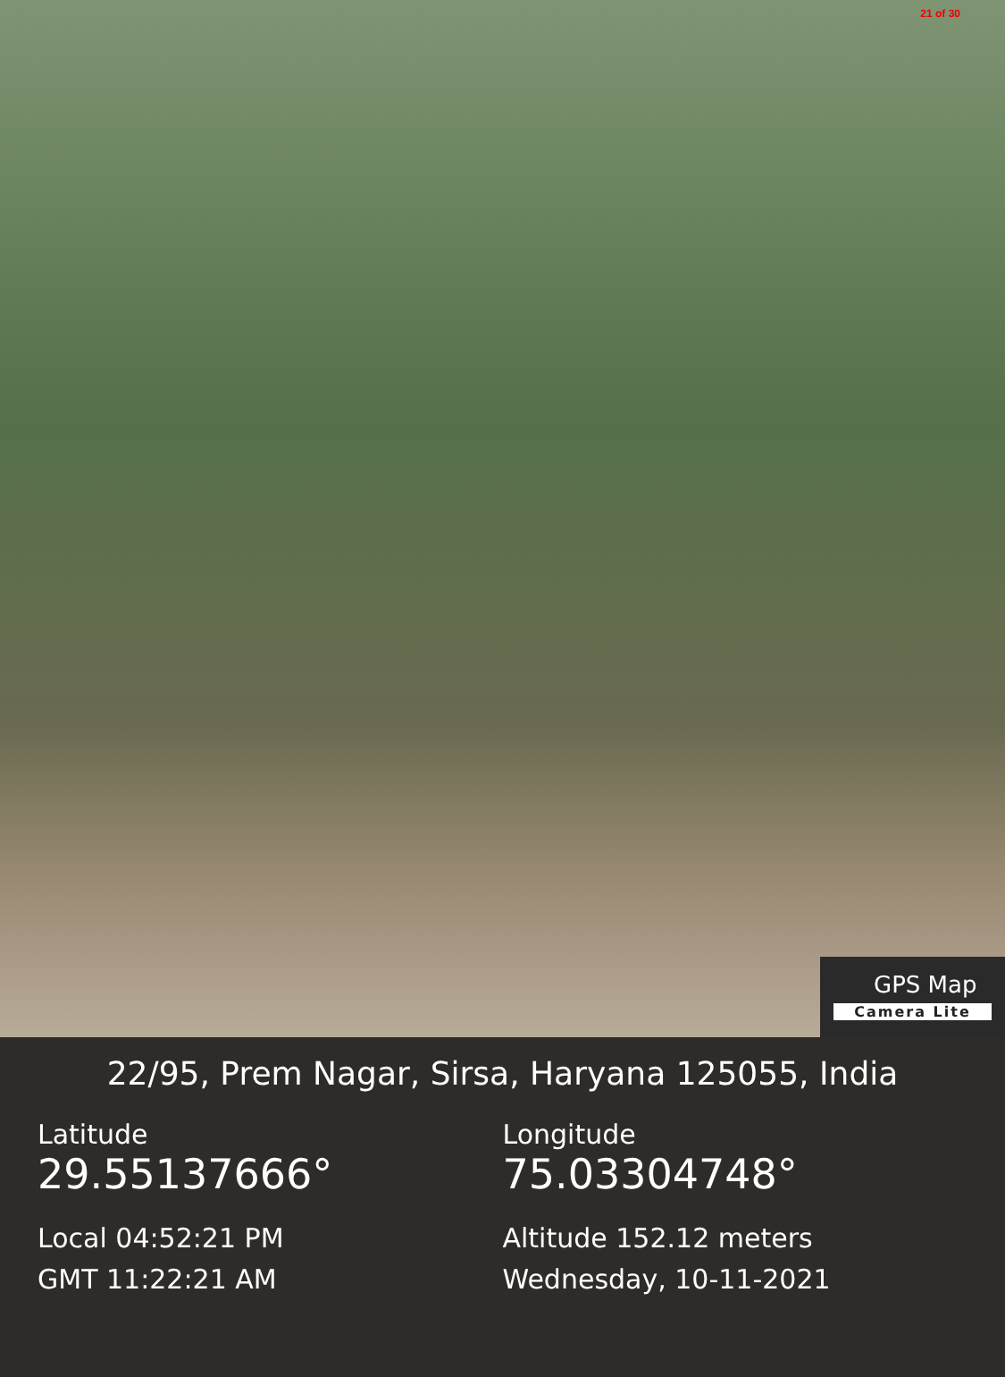21 of 30
GPS Map
Camera Lite
22/95, Prem Nagar, Sirsa, Haryana 125055, India
Latitude
29.55137666°
Local 04:52:21 PM
GMT 11:22:21 AM
Longitude
75.03304748°
Altitude 152.12 meters
Wednesday, 10-11-2021